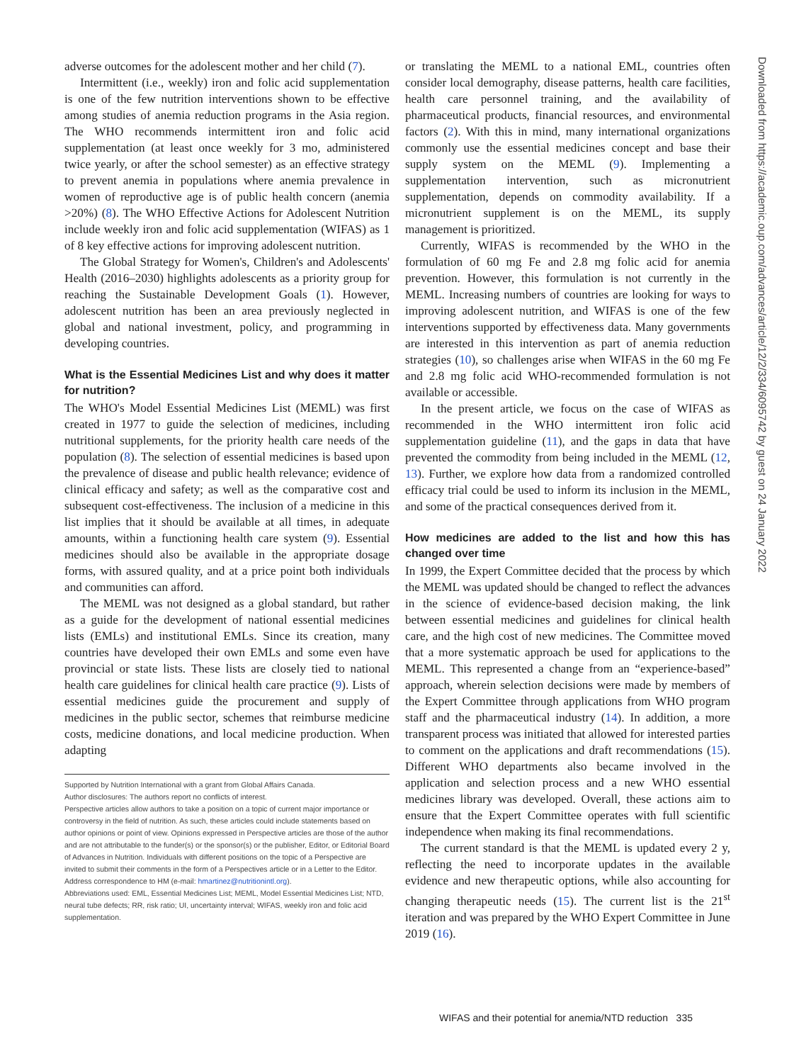adverse outcomes for the adolescent mother and her child (7).
Intermittent (i.e., weekly) iron and folic acid supplementation is one of the few nutrition interventions shown to be effective among studies of anemia reduction programs in the Asia region. The WHO recommends intermittent iron and folic acid supplementation (at least once weekly for 3 mo, administered twice yearly, or after the school semester) as an effective strategy to prevent anemia in populations where anemia prevalence in women of reproductive age is of public health concern (anemia >20%) (8). The WHO Effective Actions for Adolescent Nutrition include weekly iron and folic acid supplementation (WIFAS) as 1 of 8 key effective actions for improving adolescent nutrition.
The Global Strategy for Women's, Children's and Adolescents' Health (2016–2030) highlights adolescents as a priority group for reaching the Sustainable Development Goals (1). However, adolescent nutrition has been an area previously neglected in global and national investment, policy, and programming in developing countries.
What is the Essential Medicines List and why does it matter for nutrition?
The WHO's Model Essential Medicines List (MEML) was first created in 1977 to guide the selection of medicines, including nutritional supplements, for the priority health care needs of the population (8). The selection of essential medicines is based upon the prevalence of disease and public health relevance; evidence of clinical efficacy and safety; as well as the comparative cost and subsequent cost-effectiveness. The inclusion of a medicine in this list implies that it should be available at all times, in adequate amounts, within a functioning health care system (9). Essential medicines should also be available in the appropriate dosage forms, with assured quality, and at a price point both individuals and communities can afford.
The MEML was not designed as a global standard, but rather as a guide for the development of national essential medicines lists (EMLs) and institutional EMLs. Since its creation, many countries have developed their own EMLs and some even have provincial or state lists. These lists are closely tied to national health care guidelines for clinical health care practice (9). Lists of essential medicines guide the procurement and supply of medicines in the public sector, schemes that reimburse medicine costs, medicine donations, and local medicine production. When adapting
Supported by Nutrition International with a grant from Global Affairs Canada.
Author disclosures: The authors report no conflicts of interest.
Perspective articles allow authors to take a position on a topic of current major importance or controversy in the field of nutrition. As such, these articles could include statements based on author opinions or point of view. Opinions expressed in Perspective articles are those of the author and are not attributable to the funder(s) or the sponsor(s) or the publisher, Editor, or Editorial Board of Advances in Nutrition. Individuals with different positions on the topic of a Perspective are invited to submit their comments in the form of a Perspectives article or in a Letter to the Editor.
Address correspondence to HM (e-mail: hmartinez@nutritionintl.org).
Abbreviations used: EML, Essential Medicines List; MEML, Model Essential Medicines List; NTD, neural tube defects; RR, risk ratio; UI, uncertainty interval; WIFAS, weekly iron and folic acid supplementation.
or translating the MEML to a national EML, countries often consider local demography, disease patterns, health care facilities, health care personnel training, and the availability of pharmaceutical products, financial resources, and environmental factors (2). With this in mind, many international organizations commonly use the essential medicines concept and base their supply system on the MEML (9). Implementing a supplementation intervention, such as micronutrient supplementation, depends on commodity availability. If a micronutrient supplement is on the MEML, its supply management is prioritized.
Currently, WIFAS is recommended by the WHO in the formulation of 60 mg Fe and 2.8 mg folic acid for anemia prevention. However, this formulation is not currently in the MEML. Increasing numbers of countries are looking for ways to improving adolescent nutrition, and WIFAS is one of the few interventions supported by effectiveness data. Many governments are interested in this intervention as part of anemia reduction strategies (10), so challenges arise when WIFAS in the 60 mg Fe and 2.8 mg folic acid WHO-recommended formulation is not available or accessible.
In the present article, we focus on the case of WIFAS as recommended in the WHO intermittent iron folic acid supplementation guideline (11), and the gaps in data that have prevented the commodity from being included in the MEML (12, 13). Further, we explore how data from a randomized controlled efficacy trial could be used to inform its inclusion in the MEML, and some of the practical consequences derived from it.
How medicines are added to the list and how this has changed over time
In 1999, the Expert Committee decided that the process by which the MEML was updated should be changed to reflect the advances in the science of evidence-based decision making, the link between essential medicines and guidelines for clinical health care, and the high cost of new medicines. The Committee moved that a more systematic approach be used for applications to the MEML. This represented a change from an “experience-based” approach, wherein selection decisions were made by members of the Expert Committee through applications from WHO program staff and the pharmaceutical industry (14). In addition, a more transparent process was initiated that allowed for interested parties to comment on the applications and draft recommendations (15). Different WHO departments also became involved in the application and selection process and a new WHO essential medicines library was developed. Overall, these actions aim to ensure that the Expert Committee operates with full scientific independence when making its final recommendations.
The current standard is that the MEML is updated every 2 y, reflecting the need to incorporate updates in the available evidence and new therapeutic options, while also accounting for changing therapeutic needs (15). The current list is the 21<sup>st</sup> iteration and was prepared by the WHO Expert Committee in June 2019 (16).
Downloaded from https://academic.oup.com/advances/article/12/2/334/6095742 by guest on 24 January 2022
WIFAS and their potential for anemia/NTD reduction 335